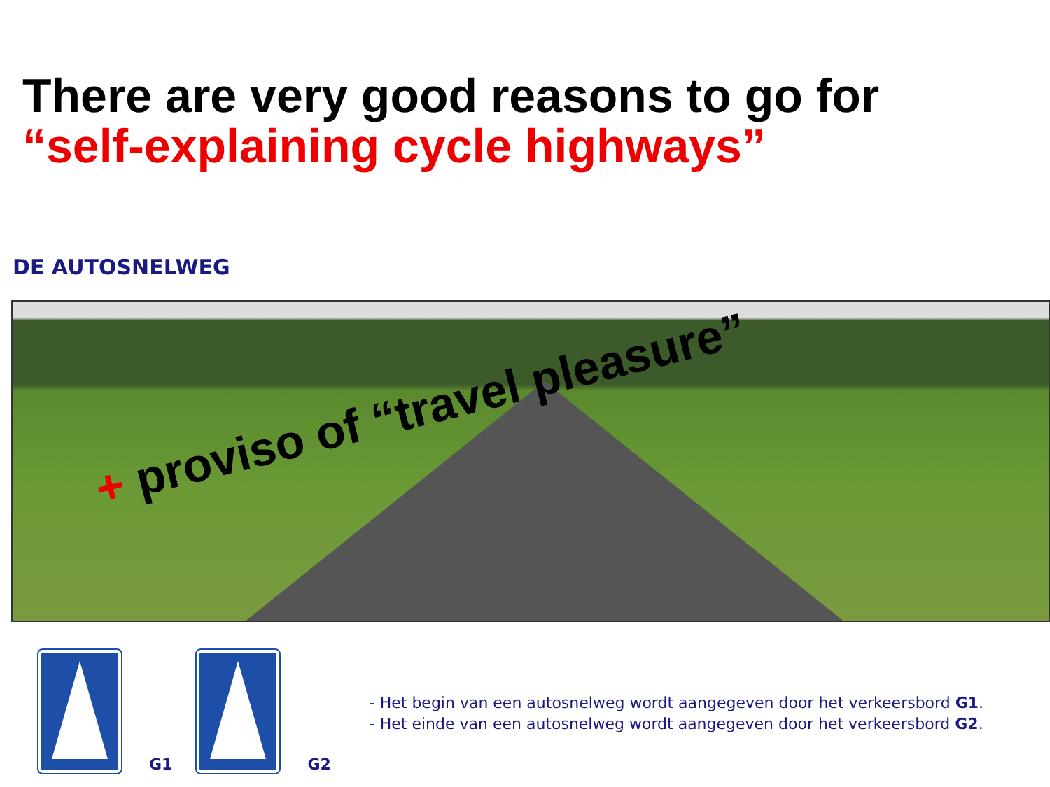There are very good reasons to go for
“self-explaining cycle highways”
DE AUTOSNELWEG
+ proviso of “travel pleasure”
G1
G2
- Het begin van een autosnelweg wordt aangegeven door het verkeersbord G1.
- Het einde van een autosnelweg wordt aangegeven door het verkeersbord G2.